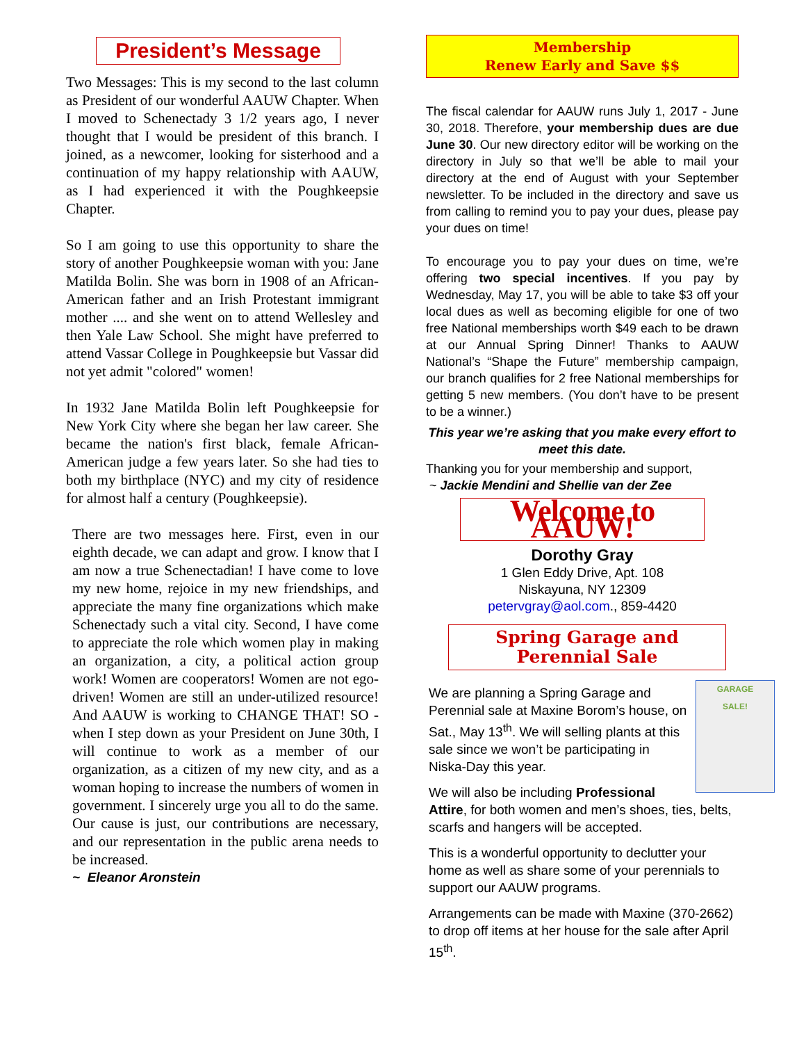President’s Message
Two Messages: This is my second to the last column as President of our wonderful AAUW Chapter. When I moved to Schenectady 3 1/2 years ago, I never thought that I would be president of this branch. I joined, as a newcomer, looking for sisterhood and a continuation of my happy relationship with AAUW, as I had experienced it with the Poughkeepsie Chapter.
So I am going to use this opportunity to share the story of another Poughkeepsie woman with you: Jane Matilda Bolin. She was born in 1908 of an African-American father and an Irish Protestant immigrant mother .... and she went on to attend Wellesley and then Yale Law School. She might have preferred to attend Vassar College in Poughkeepsie but Vassar did not yet admit "colored" women!
In 1932 Jane Matilda Bolin left Poughkeepsie for New York City where she began her law career. She became the nation's first black, female African-American judge a few years later. So she had ties to both my birthplace (NYC) and my city of residence for almost half a century (Poughkeepsie).
There are two messages here. First, even in our eighth decade, we can adapt and grow. I know that I am now a true Schenectadian! I have come to love my new home, rejoice in my new friendships, and appreciate the many fine organizations which make Schenectady such a vital city. Second, I have come to appreciate the role which women play in making an organization, a city, a political action group work! Women are cooperators! Women are not ego-driven! Women are still an under-utilized resource! And AAUW is working to CHANGE THAT! SO - when I step down as your President on June 30th, I will continue to work as a member of our organization, as a citizen of my new city, and as a woman hoping to increase the numbers of women in government. I sincerely urge you all to do the same. Our cause is just, our contributions are necessary, and our representation in the public arena needs to be increased.
~ Eleanor Aronstein
Membership
Renew Early and Save $$
The fiscal calendar for AAUW runs July 1, 2017 - June 30, 2018. Therefore, your membership dues are due June 30. Our new directory editor will be working on the directory in July so that we’ll be able to mail your directory at the end of August with your September newsletter. To be included in the directory and save us from calling to remind you to pay your dues, please pay your dues on time!
To encourage you to pay your dues on time, we’re offering two special incentives. If you pay by Wednesday, May 17, you will be able to take $3 off your local dues as well as becoming eligible for one of two free National memberships worth $49 each to be drawn at our Annual Spring Dinner! Thanks to AAUW National’s “Shape the Future” membership campaign, our branch qualifies for 2 free National memberships for getting 5 new members. (You don’t have to be present to be a winner.)
This year we’re asking that you make every effort to meet this date.
Thanking you for your membership and support,
~ Jackie Mendini and Shellie van der Zee
Welcome to AAUW!
Dorothy Gray
1 Glen Eddy Drive, Apt. 108
Niskayuna, NY 12309
petervgray@aol.com., 859-4420
Spring Garage and
Perennial Sale
GARAGE
SALE!
We are planning a Spring Garage and Perennial sale at Maxine Borom’s house, on Sat., May 13<sup>th</sup>. We will selling plants at this sale since we won’t be participating in Niska-Day this year.
We will also be including Professional Attire, for both women and men’s shoes, ties, belts, scarfs and hangers will be accepted.
This is a wonderful opportunity to declutter your home as well as share some of your perennials to support our AAUW programs.
Arrangements can be made with Maxine (370-2662) to drop off items at her house for the sale after April 15<sup>th</sup>.